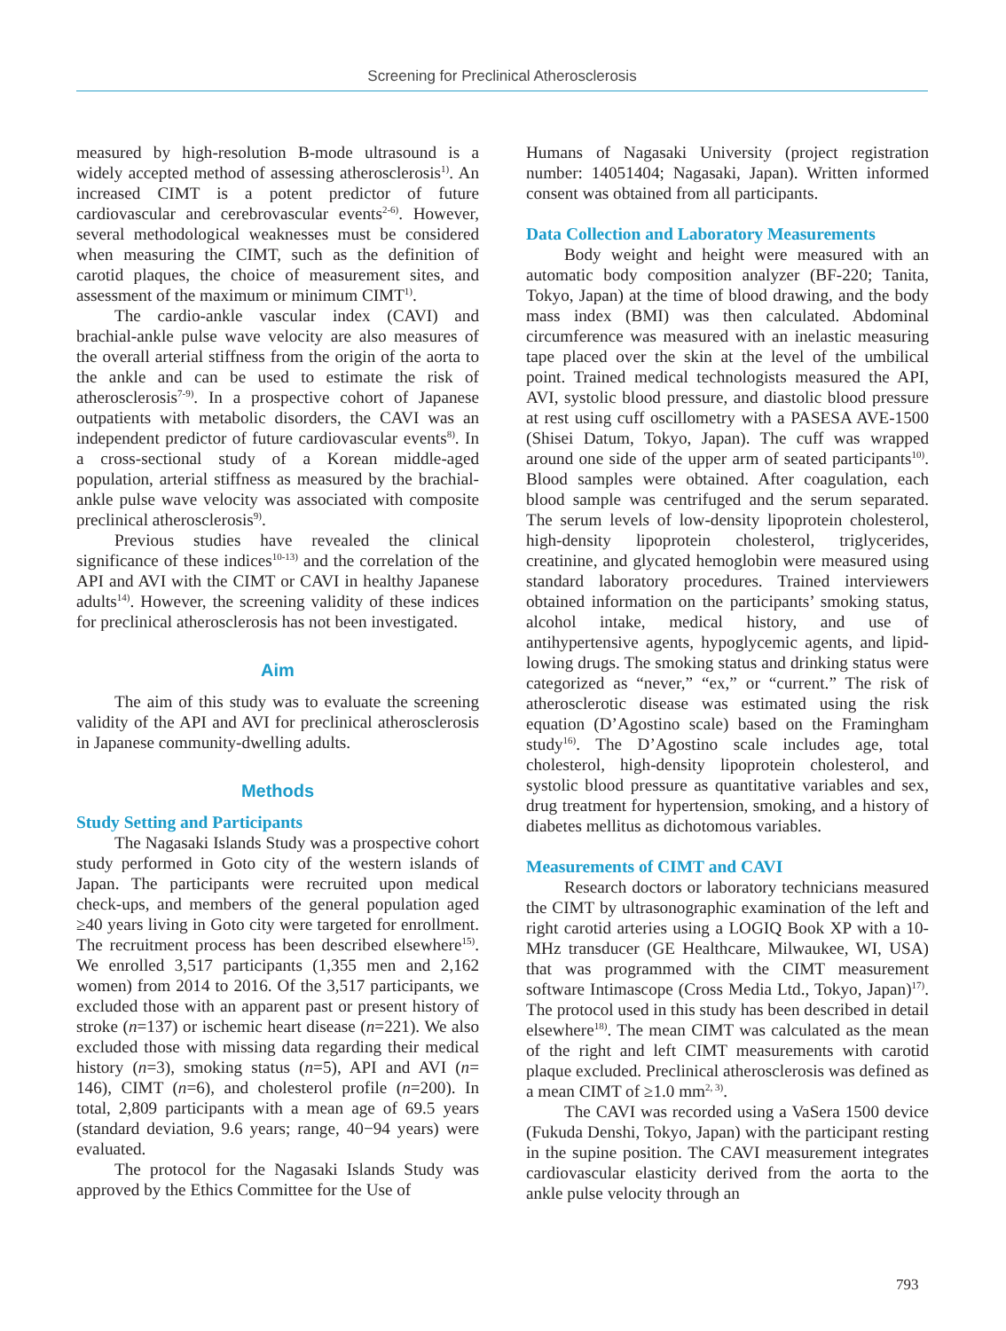Screening for Preclinical Atherosclerosis
measured by high-resolution B-mode ultrasound is a widely accepted method of assessing atherosclerosis<sup>1)</sup>. An increased CIMT is a potent predictor of future cardiovascular and cerebrovascular events<sup>2-6)</sup>. However, several methodological weaknesses must be considered when measuring the CIMT, such as the definition of carotid plaques, the choice of measurement sites, and assessment of the maximum or minimum CIMT<sup>1)</sup>.
The cardio-ankle vascular index (CAVI) and brachial-ankle pulse wave velocity are also measures of the overall arterial stiffness from the origin of the aorta to the ankle and can be used to estimate the risk of atherosclerosis<sup>7-9)</sup>. In a prospective cohort of Japanese outpatients with metabolic disorders, the CAVI was an independent predictor of future cardiovascular events<sup>8)</sup>. In a cross-sectional study of a Korean middle-aged population, arterial stiffness as measured by the brachial-ankle pulse wave velocity was associated with composite preclinical atherosclerosis<sup>9)</sup>.
Previous studies have revealed the clinical significance of these indices<sup>10-13)</sup> and the correlation of the API and AVI with the CIMT or CAVI in healthy Japanese adults<sup>14)</sup>. However, the screening validity of these indices for preclinical atherosclerosis has not been investigated.
Aim
The aim of this study was to evaluate the screening validity of the API and AVI for preclinical atherosclerosis in Japanese community-dwelling adults.
Methods
Study Setting and Participants
The Nagasaki Islands Study was a prospective cohort study performed in Goto city of the western islands of Japan. The participants were recruited upon medical check-ups, and members of the general population aged ≥40 years living in Goto city were targeted for enrollment. The recruitment process has been described elsewhere<sup>15)</sup>. We enrolled 3,517 participants (1,355 men and 2,162 women) from 2014 to 2016. Of the 3,517 participants, we excluded those with an apparent past or present history of stroke (n=137) or ischemic heart disease (n=221). We also excluded those with missing data regarding their medical history (n=3), smoking status (n=5), API and AVI (n= 146), CIMT (n=6), and cholesterol profile (n=200). In total, 2,809 participants with a mean age of 69.5 years (standard deviation, 9.6 years; range, 40−94 years) were evaluated.
The protocol for the Nagasaki Islands Study was approved by the Ethics Committee for the Use of
Humans of Nagasaki University (project registration number: 14051404; Nagasaki, Japan). Written informed consent was obtained from all participants.
Data Collection and Laboratory Measurements
Body weight and height were measured with an automatic body composition analyzer (BF-220; Tanita, Tokyo, Japan) at the time of blood drawing, and the body mass index (BMI) was then calculated. Abdominal circumference was measured with an inelastic measuring tape placed over the skin at the level of the umbilical point. Trained medical technologists measured the API, AVI, systolic blood pressure, and diastolic blood pressure at rest using cuff oscillometry with a PASESA AVE-1500 (Shisei Datum, Tokyo, Japan). The cuff was wrapped around one side of the upper arm of seated participants<sup>10)</sup>. Blood samples were obtained. After coagulation, each blood sample was centrifuged and the serum separated. The serum levels of low-density lipoprotein cholesterol, high-density lipoprotein cholesterol, triglycerides, creatinine, and glycated hemoglobin were measured using standard laboratory procedures. Trained interviewers obtained information on the participants’ smoking status, alcohol intake, medical history, and use of antihypertensive agents, hypoglycemic agents, and lipid-lowing drugs. The smoking status and drinking status were categorized as “never,” “ex,” or “current.” The risk of atherosclerotic disease was estimated using the risk equation (D’Agostino scale) based on the Framingham study<sup>16)</sup>. The D’Agostino scale includes age, total cholesterol, high-density lipoprotein cholesterol, and systolic blood pressure as quantitative variables and sex, drug treatment for hypertension, smoking, and a history of diabetes mellitus as dichotomous variables.
Measurements of CIMT and CAVI
Research doctors or laboratory technicians measured the CIMT by ultrasonographic examination of the left and right carotid arteries using a LOGIQ Book XP with a 10-MHz transducer (GE Healthcare, Milwaukee, WI, USA) that was programmed with the CIMT measurement software Intimascope (Cross Media Ltd., Tokyo, Japan)<sup>17)</sup>. The protocol used in this study has been described in detail elsewhere<sup>18)</sup>. The mean CIMT was calculated as the mean of the right and left CIMT measurements with carotid plaque excluded. Preclinical atherosclerosis was defined as a mean CIMT of ≥1.0 mm<sup>2, 3)</sup>.
The CAVI was recorded using a VaSera 1500 device (Fukuda Denshi, Tokyo, Japan) with the participant resting in the supine position. The CAVI measurement integrates cardiovascular elasticity derived from the aorta to the ankle pulse velocity through an
793